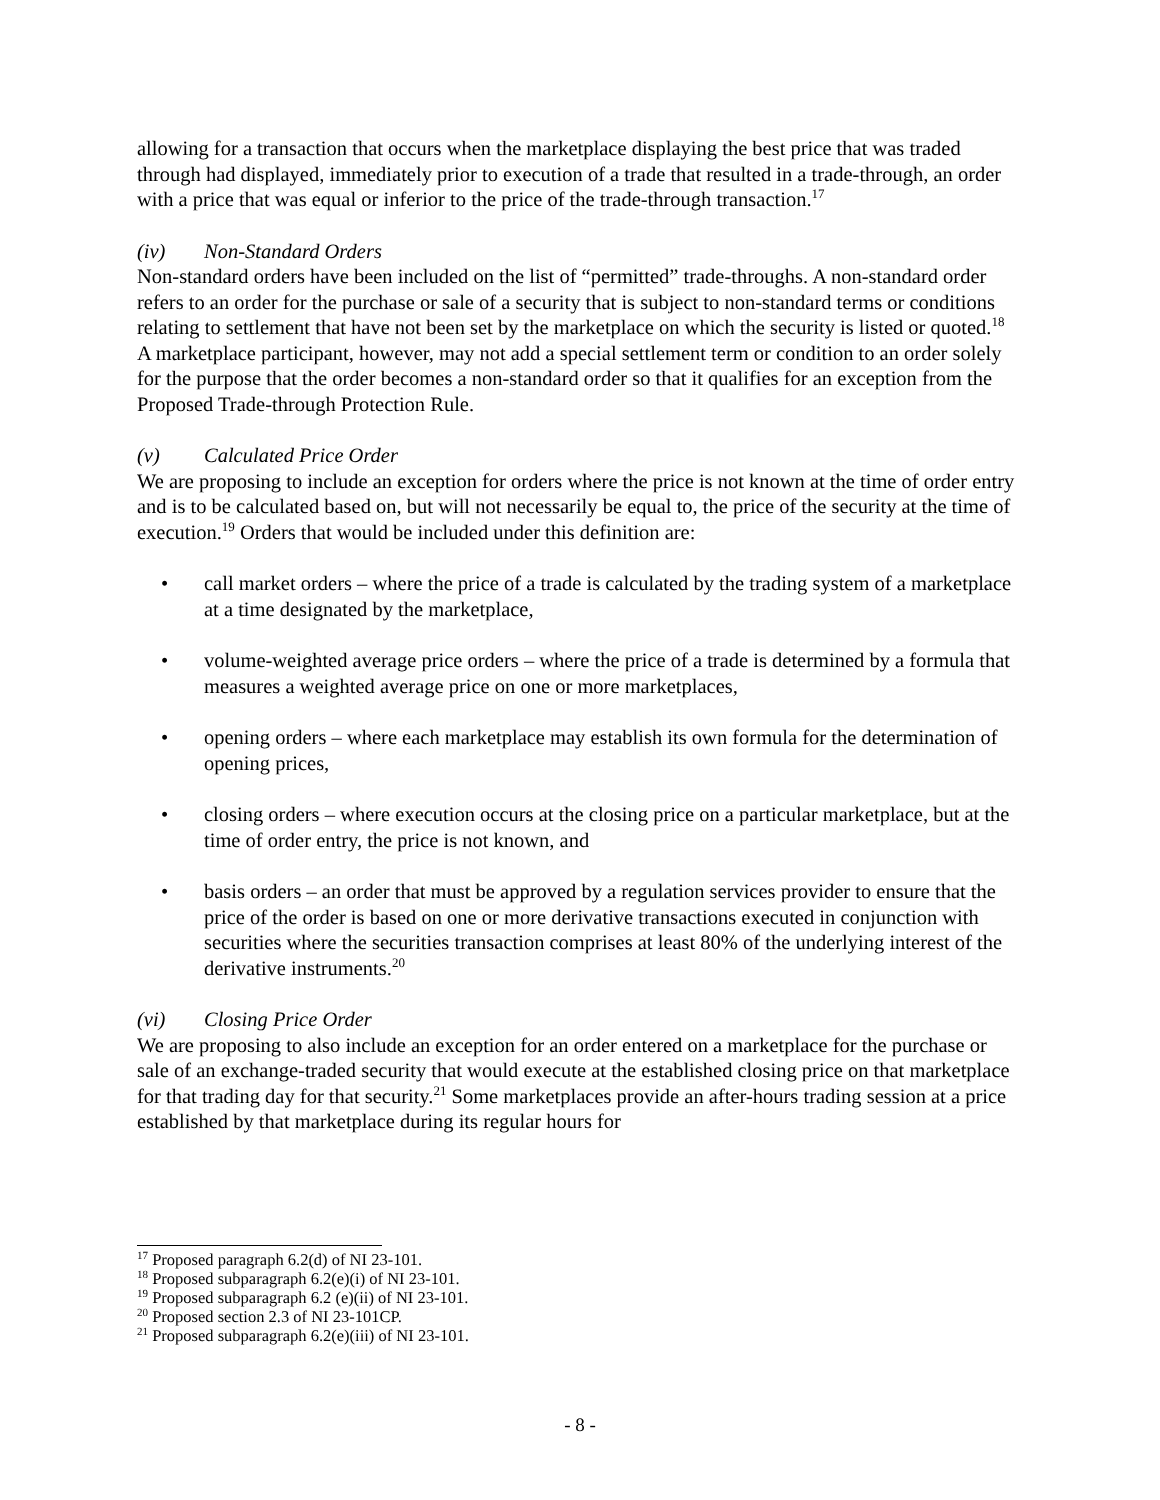allowing for a transaction that occurs when the marketplace displaying the best price that was traded through had displayed, immediately prior to execution of a trade that resulted in a trade-through, an order with a price that was equal or inferior to the price of the trade-through transaction.<sup>17</sup>
(iv) Non-Standard Orders
Non-standard orders have been included on the list of “permitted” trade-throughs. A non-standard order refers to an order for the purchase or sale of a security that is subject to non-standard terms or conditions relating to settlement that have not been set by the marketplace on which the security is listed or quoted.<sup>18</sup> A marketplace participant, however, may not add a special settlement term or condition to an order solely for the purpose that the order becomes a non-standard order so that it qualifies for an exception from the Proposed Trade-through Protection Rule.
(v) Calculated Price Order
We are proposing to include an exception for orders where the price is not known at the time of order entry and is to be calculated based on, but will not necessarily be equal to, the price of the security at the time of execution.<sup>19</sup> Orders that would be included under this definition are:
• call market orders – where the price of a trade is calculated by the trading system of a marketplace at a time designated by the marketplace,
• volume-weighted average price orders – where the price of a trade is determined by a formula that measures a weighted average price on one or more marketplaces,
• opening orders – where each marketplace may establish its own formula for the determination of opening prices,
• closing orders – where execution occurs at the closing price on a particular marketplace, but at the time of order entry, the price is not known, and
• basis orders – an order that must be approved by a regulation services provider to ensure that the price of the order is based on one or more derivative transactions executed in conjunction with securities where the securities transaction comprises at least 80% of the underlying interest of the derivative instruments.<sup>20</sup>
(vi) Closing Price Order
We are proposing to also include an exception for an order entered on a marketplace for the purchase or sale of an exchange-traded security that would execute at the established closing price on that marketplace for that trading day for that security.<sup>21</sup> Some marketplaces provide an after-hours trading session at a price established by that marketplace during its regular hours for
<sup>17</sup> Proposed paragraph 6.2(d) of NI 23-101.
<sup>18</sup> Proposed subparagraph 6.2(e)(i) of NI 23-101.
<sup>19</sup> Proposed subparagraph 6.2 (e)(ii) of NI 23-101.
<sup>20</sup> Proposed section 2.3 of NI 23-101CP.
<sup>21</sup> Proposed subparagraph 6.2(e)(iii) of NI 23-101.
- 8 -